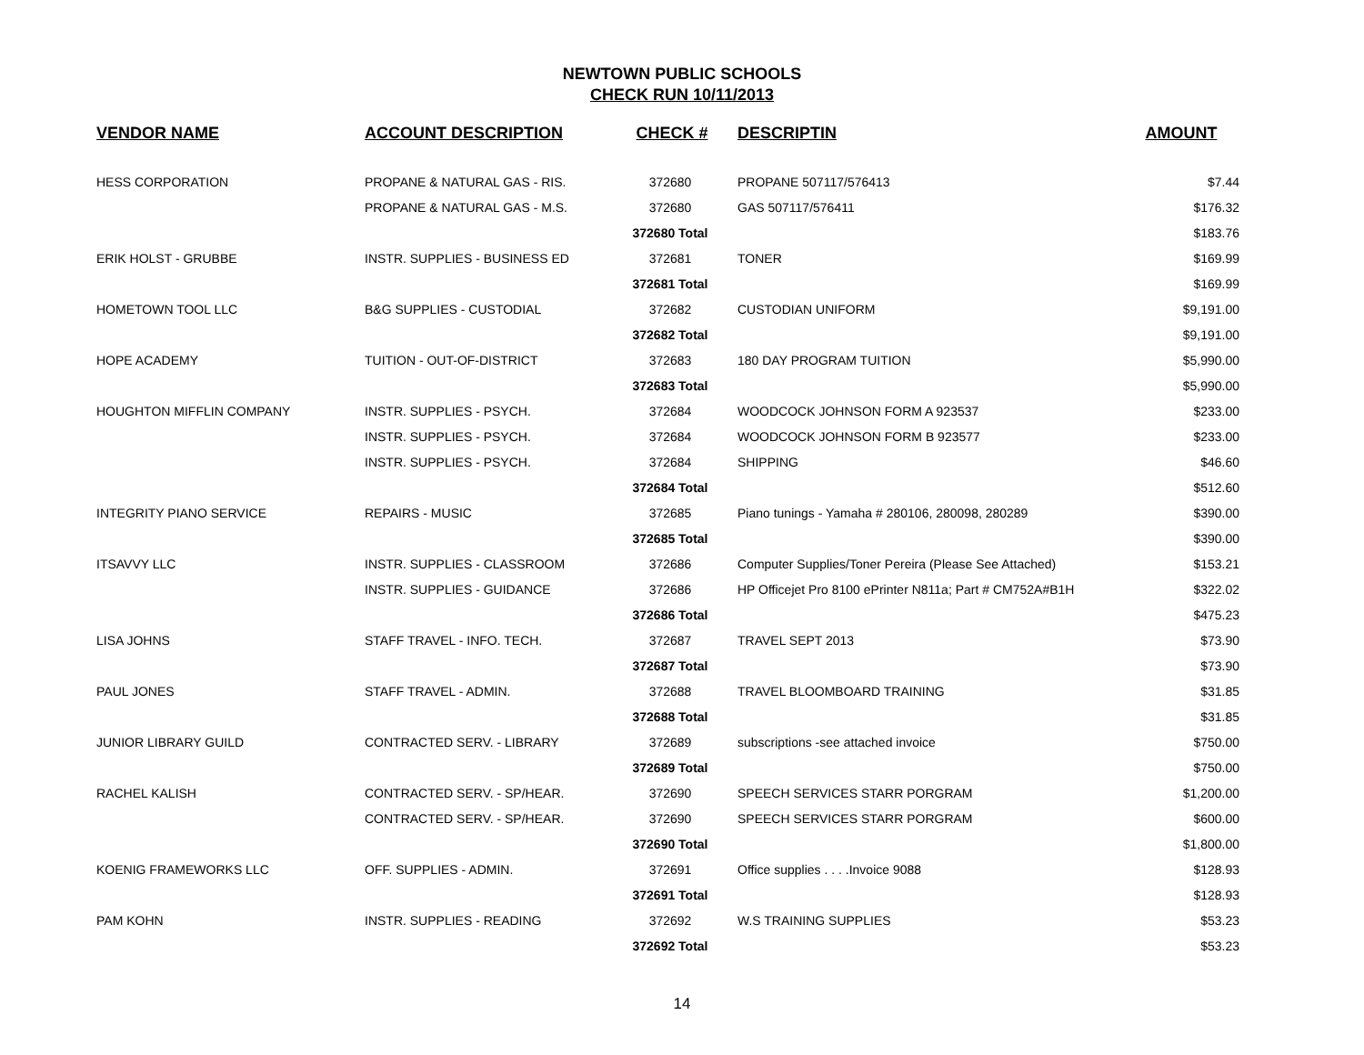NEWTOWN PUBLIC SCHOOLS
CHECK RUN 10/11/2013
| VENDOR NAME | ACCOUNT DESCRIPTION | CHECK # | DESCRIPTIN | AMOUNT |
| --- | --- | --- | --- | --- |
| HESS CORPORATION | PROPANE & NATURAL GAS - RIS. | 372680 | PROPANE 507117/576413 | $7.44 |
| | PROPANE & NATURAL GAS - M.S. | 372680 | GAS 507117/576411 | $176.32 |
| | | 372680 Total | | $183.76 |
| ERIK HOLST - GRUBBE | INSTR. SUPPLIES - BUSINESS ED | 372681 | TONER | $169.99 |
| | | 372681 Total | | $169.99 |
| HOMETOWN TOOL LLC | B&G SUPPLIES - CUSTODIAL | 372682 | CUSTODIAN UNIFORM | $9,191.00 |
| | | 372682 Total | | $9,191.00 |
| HOPE ACADEMY | TUITION - OUT-OF-DISTRICT | 372683 | 180 DAY PROGRAM TUITION | $5,990.00 |
| | | 372683 Total | | $5,990.00 |
| HOUGHTON MIFFLIN COMPANY | INSTR. SUPPLIES - PSYCH. | 372684 | WOODCOCK JOHNSON FORM A 923537 | $233.00 |
| | INSTR. SUPPLIES - PSYCH. | 372684 | WOODCOCK JOHNSON FORM B 923577 | $233.00 |
| | INSTR. SUPPLIES - PSYCH. | 372684 | SHIPPING | $46.60 |
| | | 372684 Total | | $512.60 |
| INTEGRITY PIANO SERVICE | REPAIRS - MUSIC | 372685 | Piano tunings - Yamaha # 280106, 280098, 280289 | $390.00 |
| | | 372685 Total | | $390.00 |
| ITSAVVY LLC | INSTR. SUPPLIES - CLASSROOM | 372686 | Computer Supplies/Toner Pereira (Please See Attached) | $153.21 |
| | INSTR. SUPPLIES - GUIDANCE | 372686 | HP Officejet Pro 8100 ePrinter N811a; Part # CM752A#B1H | $322.02 |
| | | 372686 Total | | $475.23 |
| LISA JOHNS | STAFF TRAVEL - INFO. TECH. | 372687 | TRAVEL SEPT 2013 | $73.90 |
| | | 372687 Total | | $73.90 |
| PAUL JONES | STAFF TRAVEL - ADMIN. | 372688 | TRAVEL BLOOMBOARD TRAINING | $31.85 |
| | | 372688 Total | | $31.85 |
| JUNIOR LIBRARY GUILD | CONTRACTED SERV. - LIBRARY | 372689 | subscriptions -see attached invoice | $750.00 |
| | | 372689 Total | | $750.00 |
| RACHEL KALISH | CONTRACTED SERV. - SP/HEAR. | 372690 | SPEECH SERVICES STARR PORGRAM | $1,200.00 |
| | CONTRACTED SERV. - SP/HEAR. | 372690 | SPEECH SERVICES STARR PORGRAM | $600.00 |
| | | 372690 Total | | $1,800.00 |
| KOENIG FRAMEWORKS LLC | OFF. SUPPLIES - ADMIN. | 372691 | Office supplies . . . .Invoice 9088 | $128.93 |
| | | 372691 Total | | $128.93 |
| PAM KOHN | INSTR. SUPPLIES - READING | 372692 | W.S TRAINING SUPPLIES | $53.23 |
| | | 372692 Total | | $53.23 |
14